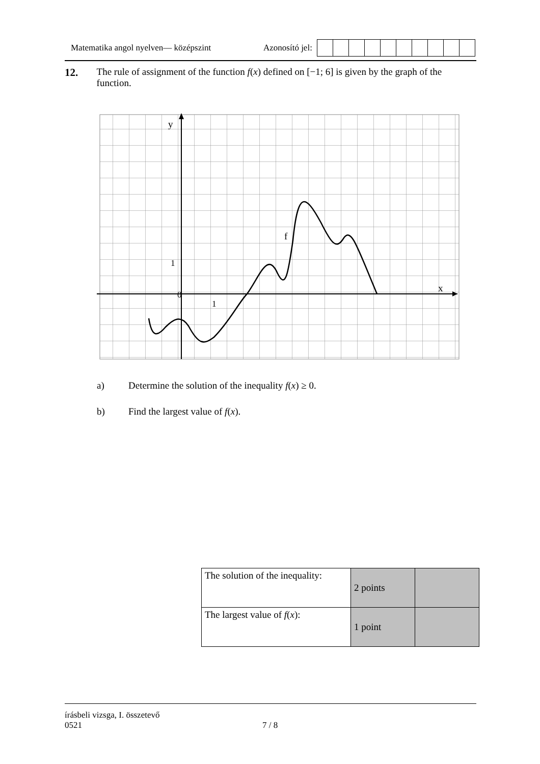Matematika angol nyelven— középszint Azonosító jel:
12. The rule of assignment of the function f(x) defined on [−1; 6] is given by the graph of the function.
y
x
0
1
1
f
a) Determine the solution of the inequality f(x) ≥ 0.
b) Find the largest value of f(x).
| The solution of the inequality: | 2 points | |
| The largest value of f ( x ): | 1 point | |
írásbeli vizsga, I. összetevő
0521 7 / 8